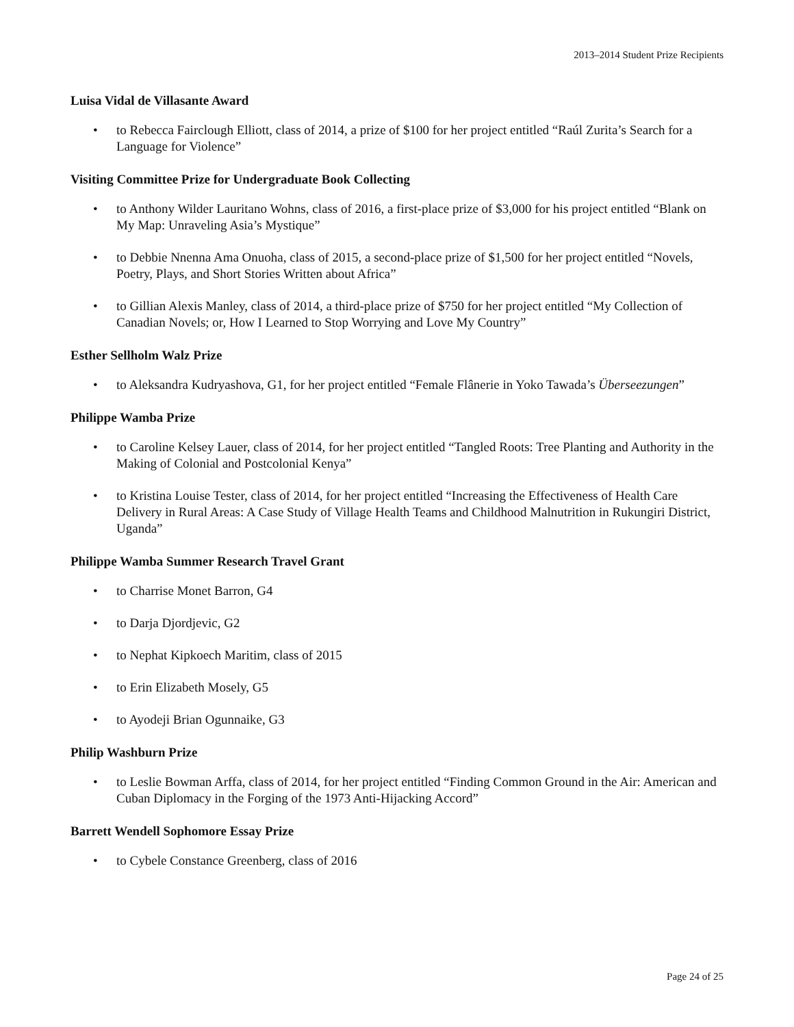2013–2014 Student Prize Recipients
Luisa Vidal de Villasante Award
• to Rebecca Fairclough Elliott, class of 2014, a prize of $100 for her project entitled “Raúl Zurita’s Search for a Language for Violence”
Visiting Committee Prize for Undergraduate Book Collecting
• to Anthony Wilder Lauritano Wohns, class of 2016, a first-place prize of $3,000 for his project entitled “Blank on My Map: Unraveling Asia’s Mystique”
• to Debbie Nnenna Ama Onuoha, class of 2015, a second-place prize of $1,500 for her project entitled “Novels, Poetry, Plays, and Short Stories Written about Africa”
• to Gillian Alexis Manley, class of 2014, a third-place prize of $750 for her project entitled “My Collection of Canadian Novels; or, How I Learned to Stop Worrying and Love My Country”
Esther Sellholm Walz Prize
• to Aleksandra Kudryashova, G1, for her project entitled “Female Flânerie in Yoko Tawada’s Überseezungen”
Philippe Wamba Prize
• to Caroline Kelsey Lauer, class of 2014, for her project entitled “Tangled Roots: Tree Planting and Authority in the Making of Colonial and Postcolonial Kenya”
• to Kristina Louise Tester, class of 2014, for her project entitled “Increasing the Effectiveness of Health Care Delivery in Rural Areas: A Case Study of Village Health Teams and Childhood Malnutrition in Rukungiri District, Uganda”
Philippe Wamba Summer Research Travel Grant
• to Charrise Monet Barron, G4
• to Darja Djordjevic, G2
• to Nephat Kipkoech Maritim, class of 2015
• to Erin Elizabeth Mosely, G5
• to Ayodeji Brian Ogunnaike, G3
Philip Washburn Prize
• to Leslie Bowman Arffa, class of 2014, for her project entitled “Finding Common Ground in the Air: American and Cuban Diplomacy in the Forging of the 1973 Anti-Hijacking Accord”
Barrett Wendell Sophomore Essay Prize
• to Cybele Constance Greenberg, class of 2016
Page 24 of 25